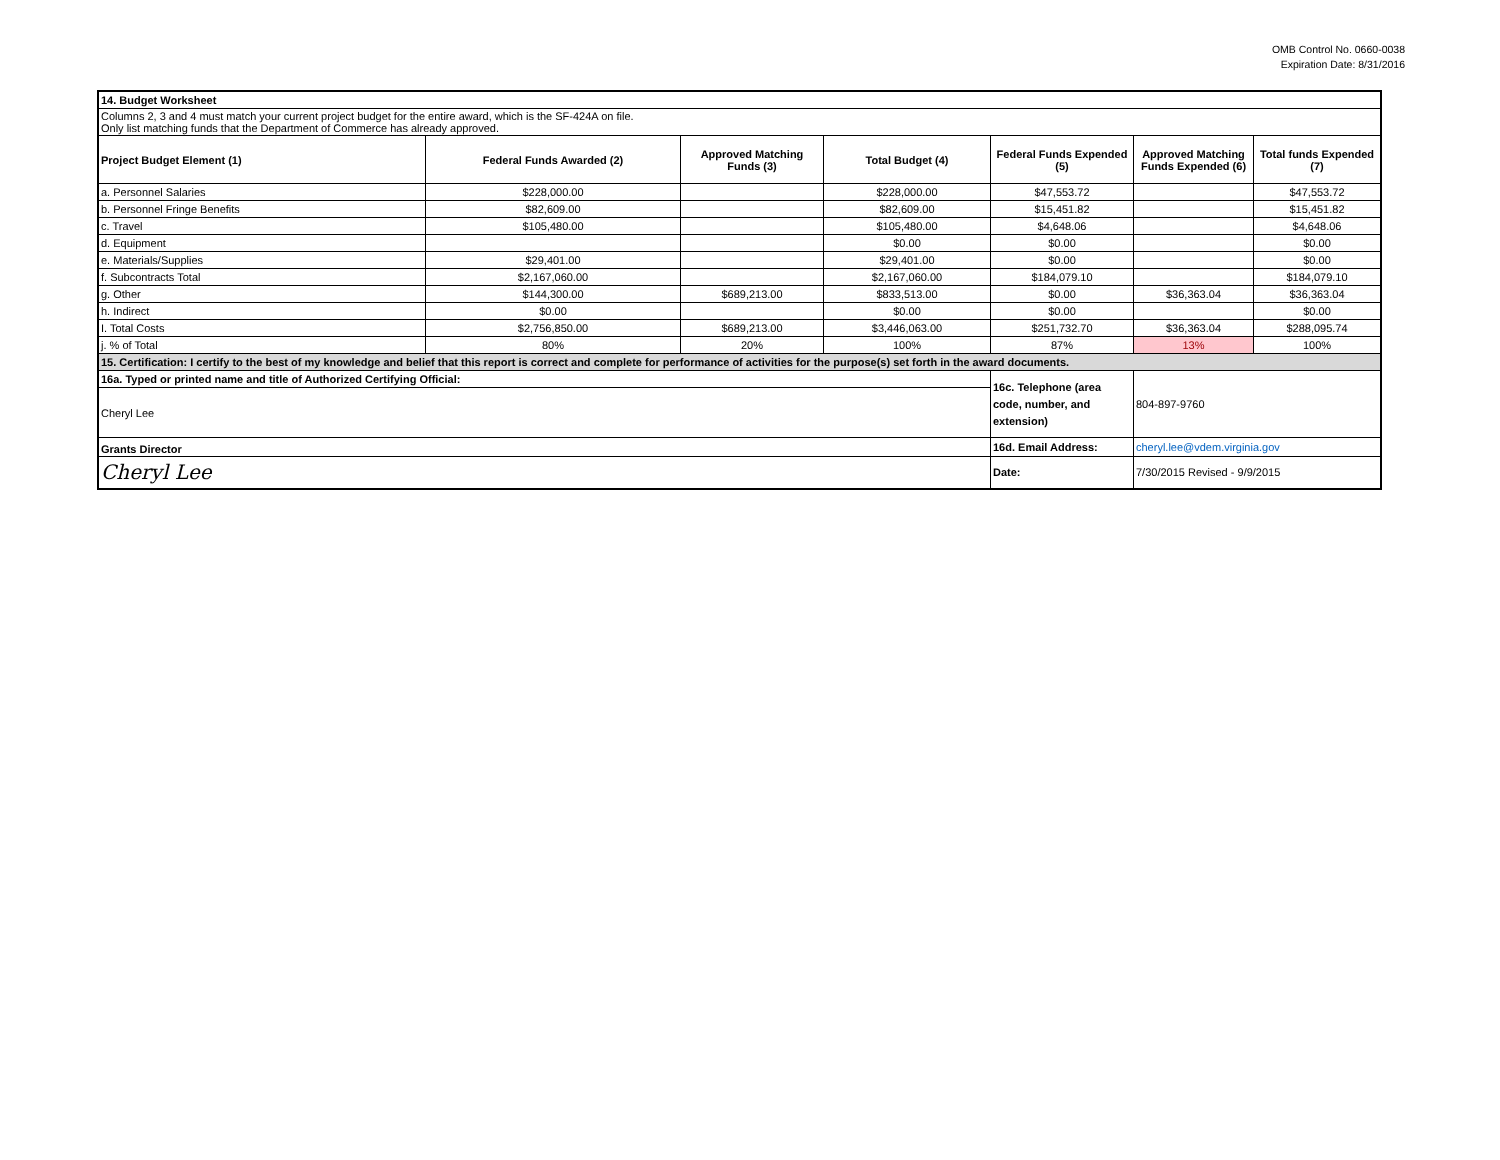OMB Control No. 0660-0038
Expiration Date: 8/31/2016
| 14. Budget Worksheet | | | | | | |
| Columns 2, 3 and 4 must match your current project budget for the entire award, which is the SF-424A on file. Only list matching funds that the Department of Commerce has already approved. | | | | | | |
| Project Budget Element (1) | Federal Funds Awarded (2) | Approved Matching Funds (3) | Total Budget (4) | Federal Funds Expended (5) | Approved Matching Funds Expended (6) | Total funds Expended (7) |
| a. Personnel Salaries | $228,000.00 | | $228,000.00 | $47,553.72 | | $47,553.72 |
| b. Personnel Fringe Benefits | $82,609.00 | | $82,609.00 | $15,451.82 | | $15,451.82 |
| c. Travel | $105,480.00 | | $105,480.00 | $4,648.06 | | $4,648.06 |
| d. Equipment | | | $0.00 | $0.00 | | $0.00 |
| e. Materials/Supplies | $29,401.00 | | $29,401.00 | $0.00 | | $0.00 |
| f. Subcontracts Total | $2,167,060.00 | | $2,167,060.00 | $184,079.10 | | $184,079.10 |
| g. Other | $144,300.00 | $689,213.00 | $833,513.00 | $0.00 | $36,363.04 | $36,363.04 |
| h. Indirect | $0.00 | | $0.00 | $0.00 | | $0.00 |
| I. Total Costs | $2,756,850.00 | $689,213.00 | $3,446,063.00 | $251,732.70 | $36,363.04 | $288,095.74 |
| j. % of Total | 80% | 20% | 100% | 87% | 13% | 100% |
| 15. Certification: I certify to the best of my knowledge and belief that this report is correct and complete for performance of activities for the purpose(s) set forth in the award documents. | | | | | | |
| 16a. Typed or printed name and title of Authorized Certifying Official: | | | | 16c. Telephone (area code, number, and extension) | 804-897-9760 | |
| Cheryl Lee | | | | | | |
| Grants Director | | | | 16d. Email Address: | cheryl.lee@vdem.virginia.gov | |
| Cheryl Lee | | | | Date: | 7/30/2015 Revised - 9/9/2015 | |